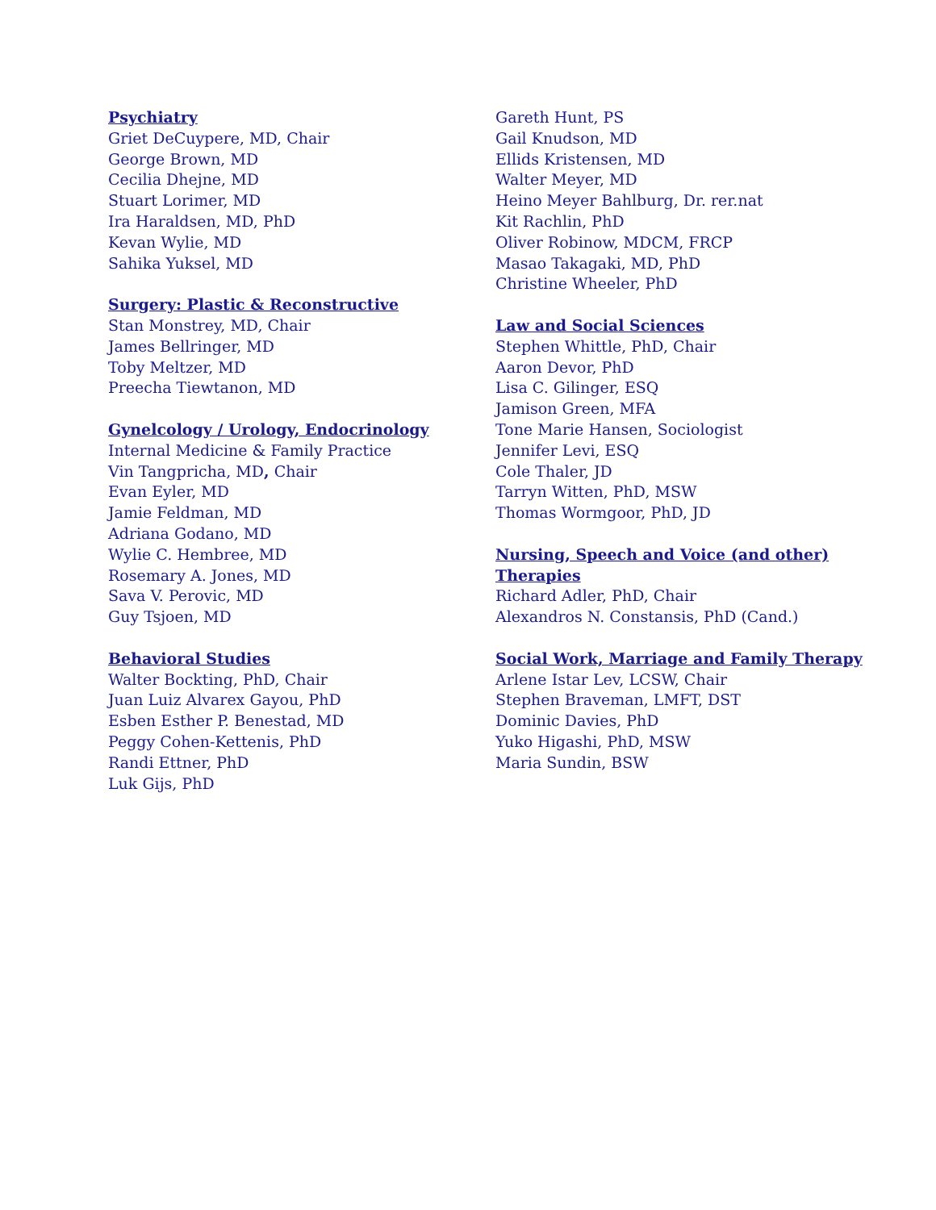Psychiatry
Griet DeCuypere, MD, Chair
George Brown, MD
Cecilia Dhejne, MD
Stuart Lorimer, MD
Ira Haraldsen, MD, PhD
Kevan Wylie, MD
Sahika Yuksel, MD
Surgery: Plastic & Reconstructive
Stan Monstrey, MD, Chair
James Bellringer, MD
Toby Meltzer, MD
Preecha Tiewtanon, MD
Gynelcology / Urology, Endocrinology
Internal Medicine & Family Practice
Vin Tangpricha, MD, Chair
Evan Eyler, MD
Jamie Feldman, MD
Adriana Godano, MD
Wylie C. Hembree, MD
Rosemary A. Jones, MD
Sava V. Perovic, MD
Guy Tsjoen, MD
Behavioral Studies
Walter Bockting, PhD, Chair
Juan Luiz Alvarex Gayou, PhD
Esben Esther P. Benestad, MD
Peggy Cohen-Kettenis, PhD
Randi Ettner, PhD
Luk Gijs, PhD
Gareth Hunt, PS
Gail Knudson, MD
Ellids Kristensen, MD
Walter Meyer, MD
Heino Meyer Bahlburg, Dr. rer.nat
Kit Rachlin, PhD
Oliver Robinow, MDCM, FRCP
Masao Takagaki, MD, PhD
Christine Wheeler, PhD
Law and Social Sciences
Stephen Whittle, PhD, Chair
Aaron Devor, PhD
Lisa C. Gilinger, ESQ
Jamison Green, MFA
Tone Marie Hansen, Sociologist
Jennifer Levi, ESQ
Cole Thaler, JD
Tarryn Witten, PhD, MSW
Thomas Wormgoor, PhD, JD
Nursing, Speech and Voice (and other)
Therapies
Richard Adler, PhD, Chair
Alexandros N. Constansis, PhD (Cand.)
Social Work, Marriage and Family Therapy
Arlene Istar Lev, LCSW, Chair
Stephen Braveman, LMFT, DST
Dominic Davies, PhD
Yuko Higashi, PhD, MSW
Maria Sundin, BSW